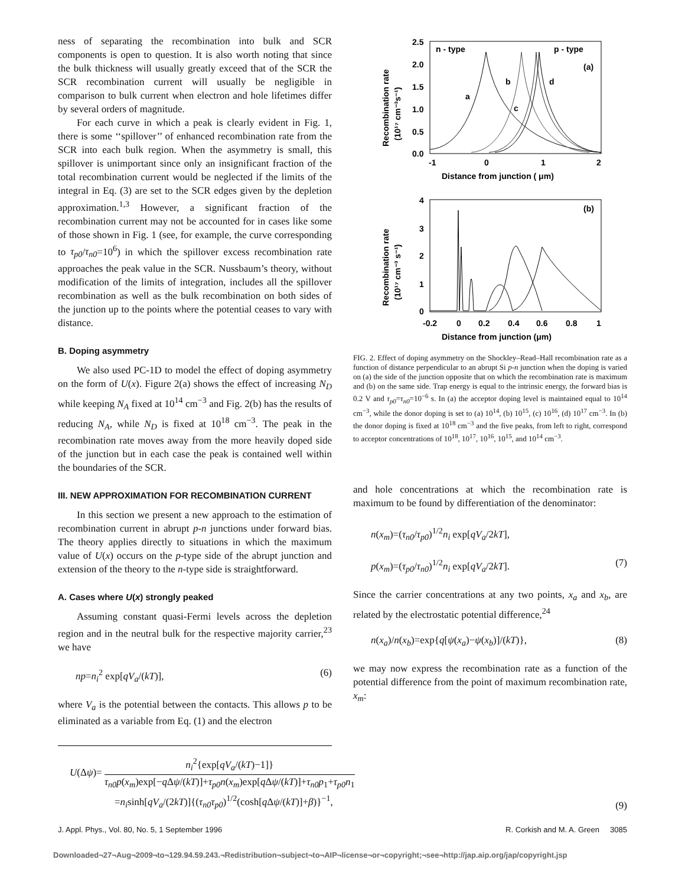ness of separating the recombination into bulk and SCR components is open to question. It is also worth noting that since the bulk thickness will usually greatly exceed that of the SCR the SCR recombination current will usually be negligible in comparison to bulk current when electron and hole lifetimes differ by several orders of magnitude.
For each curve in which a peak is clearly evident in Fig. 1, there is some ‘‘spillover’’ of enhanced recombination rate from the SCR into each bulk region. When the asymmetry is small, this spillover is unimportant since only an insignificant fraction of the total recombination current would be neglected if the limits of the integral in Eq. (3) are set to the SCR edges given by the depletion approximation.<sup>1,3</sup> However, a significant fraction of the recombination current may not be accounted for in cases like some of those shown in Fig. 1 (see, for example, the curve corresponding to τ<sub>p0</sub>/τ<sub>n0</sub>=10<sup>6</sup>) in which the spillover excess recombination rate approaches the peak value in the SCR. Nussbaum’s theory, without modification of the limits of integration, includes all the spillover recombination as well as the bulk recombination on both sides of the junction up to the points where the potential ceases to vary with distance.
B. Doping asymmetry
We also used PC-1D to model the effect of doping asymmetry on the form of U(x). Figure 2(a) shows the effect of increasing N<sub>D</sub> while keeping N<sub>A</sub> fixed at 10<sup>14</sup> cm<sup>−3</sup> and Fig. 2(b) has the results of reducing N<sub>A</sub>, while N<sub>D</sub> is fixed at 10<sup>18</sup> cm<sup>−3</sup>. The peak in the recombination rate moves away from the more heavily doped side of the junction but in each case the peak is contained well within the boundaries of the SCR.
III. NEW APPROXIMATION FOR RECOMBINATION CURRENT
In this section we present a new approach to the estimation of recombination current in abrupt p-n junctions under forward bias. The theory applies directly to situations in which the maximum value of U(x) occurs on the p-type side of the abrupt junction and extension of the theory to the n-type side is straightforward.
A. Cases where U(x) strongly peaked
Assuming constant quasi-Fermi levels across the depletion region and in the neutral bulk for the respective majority carrier,<sup>23</sup> we have
np=n<sub>i</sub><sup>2</sup> exp[qV<sub>a</sub>/(kT)], (6)
where V<sub>a</sub> is the potential between the contacts. This allows p to be eliminated as a variable from Eq. (1) and the electron
2.5
2.0
1.5
1.0
0.5
0.0
-1
0
1
2
Distance from junction ( μm)
n - type
p - type
(a)
a
b
c
d
Recombination rate
(10¹⁷ cm⁻³s⁻¹)
4
3
2
1
0
-0.2
0
0.2
0.4
0.6
0.8
1
Distance from junction (μm)
(b)
Recombination rate
(10¹⁷ cm⁻³ s⁻¹)
FIG. 2. Effect of doping asymmetry on the Shockley–Read–Hall recombination rate as a function of distance perpendicular to an abrupt Si p-n junction when the doping is varied on (a) the side of the junction opposite that on which the recombination rate is maximum and (b) on the same side. Trap energy is equal to the intrinsic energy, the forward bias is 0.2 V and τ<sub>p0</sub>=τ<sub>n0</sub>=10<sup>−6</sup> s. In (a) the acceptor doping level is maintained equal to 10<sup>14</sup> cm<sup>−3</sup>, while the donor doping is set to (a) 10<sup>14</sup>, (b) 10<sup>15</sup>, (c) 10<sup>16</sup>, (d) 10<sup>17</sup> cm<sup>−3</sup>. In (b) the donor doping is fixed at 10<sup>18</sup> cm<sup>−3</sup> and the five peaks, from left to right, correspond to acceptor concentrations of 10<sup>18</sup>, 10<sup>17</sup>, 10<sup>16</sup>, 10<sup>15</sup>, and 10<sup>14</sup> cm<sup>−3</sup>.
and hole concentrations at which the recombination rate is maximum to be found by differentiation of the denominator:
n(x<sub>m</sub>)=(τ<sub>n0</sub>/τ<sub>p0</sub>)<sup>1/2</sup>n<sub>i</sub> exp[qV<sub>a</sub>/2kT],
p(x<sub>m</sub>)=(τ<sub>p0</sub>/τ<sub>n0</sub>)<sup>1/2</sup>n<sub>i</sub> exp[qV<sub>a</sub>/2kT]. (7)
Since the carrier concentrations at any two points, x<sub>a</sub> and x<sub>b</sub>, are related by the electrostatic potential difference,<sup>24</sup>
n(x<sub>a</sub>)/n(x<sub>b</sub>)=exp{q[ψ(x<sub>a</sub>)−ψ(x<sub>b</sub>)]/(kT)}, (8)
we may now express the recombination rate as a function of the potential difference from the point of maximum recombination rate, x<sub>m</sub>:
U(Δψ)= n<sub>i</sub><sup>2</sup>{exp[qV<sub>a</sub>/(kT)−1]} τ<sub>n0</sub>p(x<sub>m</sub>)exp[−q Δψ/(kT)]+τ<sub>p0</sub>n(x<sub>m</sub>)exp[q Δψ/(kT)]+τ<sub>n0</sub>p<sub>1</sub>+τ<sub>p0</sub>n<sub>1</sub>
=n<sub>i</sub>sinh[qV<sub>a</sub>/(2kT)]{(τ<sub>n0</sub>τ<sub>p0</sub>)<sup>1/2</sup>(cosh[q Δψ/(kT)]+β)}<sup>−1</sup>,
(9)
J. Appl. Phys., Vol. 80, No. 5, 1 September 1996 R. Corkish and M. A. Green 3085
Downloaded¬27¬Aug¬2009¬to¬129.94.59.243.¬Redistribution¬subject¬to¬AIP¬license¬or¬copyright;¬see¬http://jap.aip.org/jap/copyright.jsp